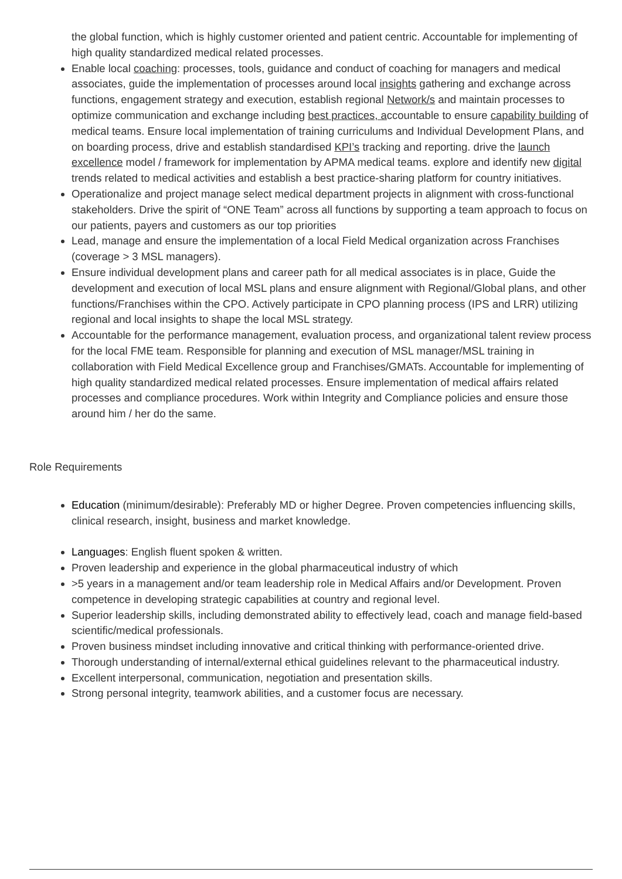the global function, which is highly customer oriented and patient centric. Accountable for implementing of high quality standardized medical related processes.
Enable local coaching: processes, tools, guidance and conduct of coaching for managers and medical associates, guide the implementation of processes around local insights gathering and exchange across functions, engagement strategy and execution, establish regional Network/s and maintain processes to optimize communication and exchange including best practices, accountable to ensure capability building of medical teams. Ensure local implementation of training curriculums and Individual Development Plans, and on boarding process, drive and establish standardised KPI’s tracking and reporting. drive the launch excellence model / framework for implementation by APMA medical teams. explore and identify new digital trends related to medical activities and establish a best practice-sharing platform for country initiatives.
Operationalize and project manage select medical department projects in alignment with cross-functional stakeholders. Drive the spirit of “ONE Team” across all functions by supporting a team approach to focus on our patients, payers and customers as our top priorities
Lead, manage and ensure the implementation of a local Field Medical organization across Franchises (coverage > 3 MSL managers).
Ensure individual development plans and career path for all medical associates is in place, Guide the development and execution of local MSL plans and ensure alignment with Regional/Global plans, and other functions/Franchises within the CPO. Actively participate in CPO planning process (IPS and LRR) utilizing regional and local insights to shape the local MSL strategy.
Accountable for the performance management, evaluation process, and organizational talent review process for the local FME team. Responsible for planning and execution of MSL manager/MSL training in collaboration with Field Medical Excellence group and Franchises/GMATs. Accountable for implementing of high quality standardized medical related processes. Ensure implementation of medical affairs related processes and compliance procedures. Work within Integrity and Compliance policies and ensure those around him / her do the same.
Role Requirements
Education (minimum/desirable): Preferably MD or higher Degree. Proven competencies influencing skills, clinical research, insight, business and market knowledge.
Languages: English fluent spoken & written.
Proven leadership and experience in the global pharmaceutical industry of which
>5 years in a management and/or team leadership role in Medical Affairs and/or Development. Proven competence in developing strategic capabilities at country and regional level.
Superior leadership skills, including demonstrated ability to effectively lead, coach and manage field-based scientific/medical professionals.
Proven business mindset including innovative and critical thinking with performance-oriented drive.
Thorough understanding of internal/external ethical guidelines relevant to the pharmaceutical industry.
Excellent interpersonal, communication, negotiation and presentation skills.
Strong personal integrity, teamwork abilities, and a customer focus are necessary.